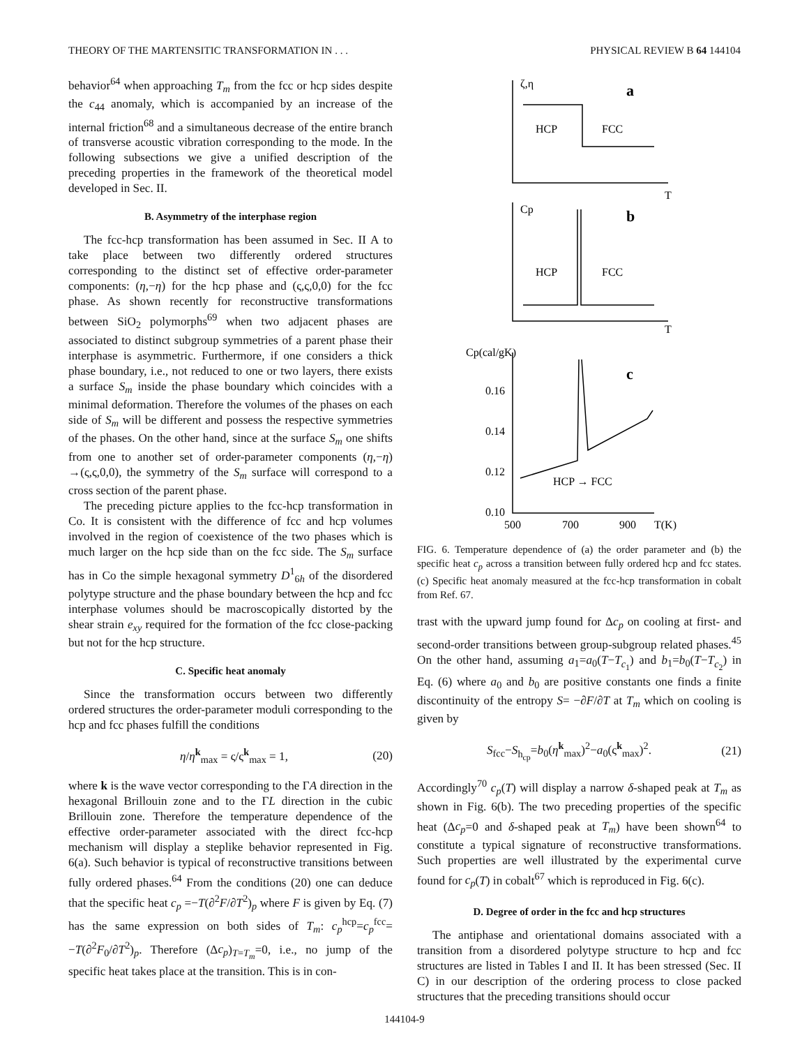THEORY OF THE MARTENSITIC TRANSFORMATION IN . . . PHYSICAL REVIEW B 64 144104
behavior<sup>64</sup> when approaching T<sub>m</sub> from the fcc or hcp sides despite the c<sub>44</sub> anomaly, which is accompanied by an increase of the internal friction<sup>68</sup> and a simultaneous decrease of the entire branch of transverse acoustic vibration corresponding to the mode. In the following subsections we give a unified description of the preceding properties in the framework of the theoretical model developed in Sec. II.
B. Asymmetry of the interphase region
The fcc-hcp transformation has been assumed in Sec. II A to take place between two differently ordered structures corresponding to the distinct set of effective order-parameter components: (η,−η) for the hcp phase and (ς,ς,0,0) for the fcc phase. As shown recently for reconstructive transformations between SiO<sub>2</sub> polymorphs<sup>69</sup> when two adjacent phases are associated to distinct subgroup symmetries of a parent phase their interphase is asymmetric. Furthermore, if one considers a thick phase boundary, i.e., not reduced to one or two layers, there exists a surface S<sub>m</sub> inside the phase boundary which coincides with a minimal deformation. Therefore the volumes of the phases on each side of S<sub>m</sub> will be different and possess the respective symmetries of the phases. On the other hand, since at the surface S<sub>m</sub> one shifts from one to another set of order-parameter components (η,−η) →(ς,ς,0,0), the symmetry of the S<sub>m</sub> surface will correspond to a cross section of the parent phase.
The preceding picture applies to the fcc-hcp transformation in Co. It is consistent with the difference of fcc and hcp volumes involved in the region of coexistence of the two phases which is much larger on the hcp side than on the fcc side. The S<sub>m</sub> surface has in Co the simple hexagonal symmetry D<sup>1</sup><sub>6h</sub> of the disordered polytype structure and the phase boundary between the hcp and fcc interphase volumes should be macroscopically distorted by the shear strain e<sub>xy</sub> required for the formation of the fcc close-packing but not for the hcp structure.
C. Specific heat anomaly
Since the transformation occurs between two differently ordered structures the order-parameter moduli corresponding to the hcp and fcc phases fulfill the conditions
η/η<sup>k</sup><sub>max</sub> = ς/ς<sup>k</sup><sub>max</sub> = 1, (20)
where k is the wave vector corresponding to the ΓA direction in the hexagonal Brillouin zone and to the ΓL direction in the cubic Brillouin zone. Therefore the temperature dependence of the effective order-parameter associated with the direct fcc-hcp mechanism will display a steplike behavior represented in Fig. 6(a). Such behavior is typical of reconstructive transitions between fully ordered phases.<sup>64</sup> From the conditions (20) one can deduce that the specific heat c<sub>p</sub> =−T(∂<sup>2</sup>F/∂T<sup>2</sup>)<sub>p</sub> where F is given by Eq. (7) has the same expression on both sides of T<sub>m</sub>: c<sub>p</sub><sup>hcp</sup>=c<sub>p</sub><sup>fcc</sup>= −T(∂<sup>2</sup>F<sub>0</sub>/∂T<sup>2</sup>)<sub>p</sub>. Therefore (Δc<sub>p</sub>)<sub>T=T<sub>m</sub></sub>=0, i.e., no jump of the specific heat takes place at the transition. This is in con-
ζ,η
a
HCP
FCC
T
Cp
b
HCP
FCC
T
Cp(cal/gK)
c
0.16
0.14
0.12
0.10
HCP → FCC
500
700
900
T(K)
FIG. 6. Temperature dependence of (a) the order parameter and (b) the specific heat c<sub>p</sub> across a transition between fully ordered hcp and fcc states. (c) Specific heat anomaly measured at the fcc-hcp transformation in cobalt from Ref. 67.
trast with the upward jump found for Δc<sub>p</sub> on cooling at first- and second-order transitions between group-subgroup related phases.<sup>45</sup> On the other hand, assuming a<sub>1</sub>=a<sub>0</sub>(T−T<sub>c<sub>1</sub></sub>) and b<sub>1</sub>=b<sub>0</sub>(T−T<sub>c<sub>2</sub></sub>) in Eq. (6) where a<sub>0</sub> and b<sub>0</sub> are positive constants one finds a finite discontinuity of the entropy S= −∂F/∂T at T<sub>m</sub> which on cooling is given by
S<sub>fcc</sub>−S<sub>h<sub>cp</sub></sub>=b<sub>0</sub>(η<sup>k</sup><sub>max</sub>)<sup>2</sup>−a<sub>0</sub>(ς<sup>k</sup><sub>max</sub>)<sup>2</sup>. (21)
Accordingly<sup>70</sup> c<sub>p</sub>(T) will display a narrow δ-shaped peak at T<sub>m</sub> as shown in Fig. 6(b). The two preceding properties of the specific heat (Δc<sub>p</sub>=0 and δ-shaped peak at T<sub>m</sub>) have been shown<sup>64</sup> to constitute a typical signature of reconstructive transformations. Such properties are well illustrated by the experimental curve found for c<sub>p</sub>(T) in cobalt<sup>67</sup> which is reproduced in Fig. 6(c).
D. Degree of order in the fcc and hcp structures
The antiphase and orientational domains associated with a transition from a disordered polytype structure to hcp and fcc structures are listed in Tables I and II. It has been stressed (Sec. II C) in our description of the ordering process to close packed structures that the preceding transitions should occur
144104-9